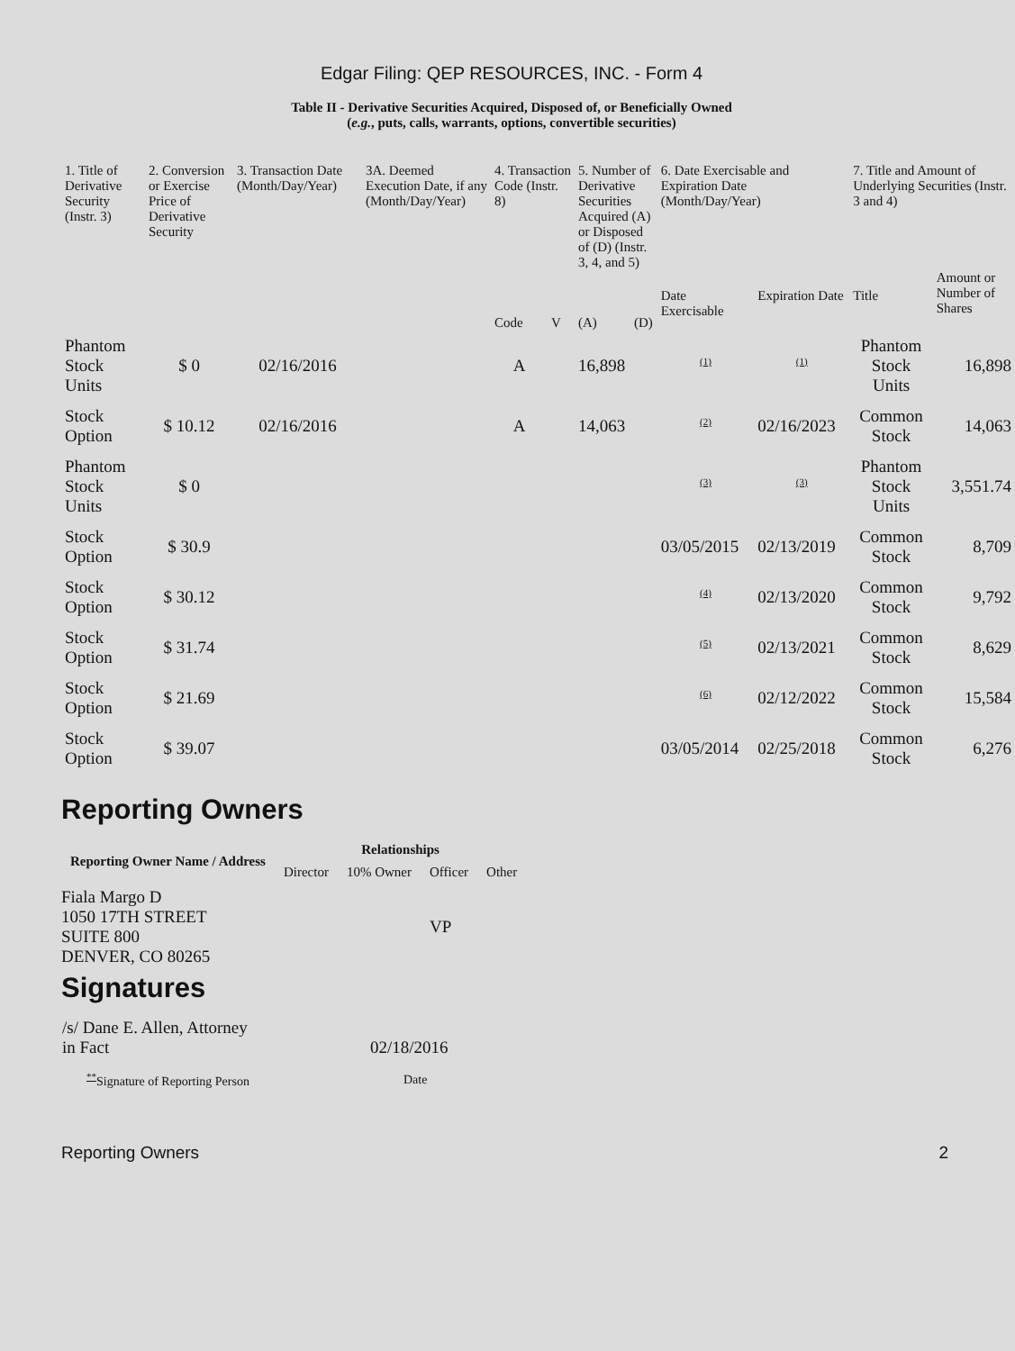Edgar Filing: QEP RESOURCES, INC. - Form 4
Table II - Derivative Securities Acquired, Disposed of, or Beneficially Owned
(e.g., puts, calls, warrants, options, convertible securities)
| 1. Title of Derivative Security (Instr. 3) | 2. Conversion or Exercise Price of Derivative Security | 3. Transaction Date (Month/Day/Year) | 3A. Deemed Execution Date, if any (Month/Day/Year) | 4. Transaction Code (Instr. 8) | | 5. Number of Derivative Securities Acquired (A) or Disposed of (D) (Instr. 3, 4, and 5) | | 6. Date Exercisable and Expiration Date (Month/Day/Year) | | 7. Title and Amount of Underlying Securities (Instr. 3 and 4) | |
| --- | --- | --- | --- | --- | --- | --- | --- | --- | --- | --- | --- |
| | | | | Code | V | (A) | (D) | Date Exercisable | Expiration Date | Title | Amount or Number of Shares |
| Phantom Stock Units | $ 0 | 02/16/2016 | | A | | 16,898 | | <sup>(1)</sup> | <sup>(1)</sup> | Phantom Stock Units | 16,898 |
| Stock Option | $ 10.12 | 02/16/2016 | | A | | 14,063 | | <sup>(2)</sup> | 02/16/2023 | Common Stock | 14,063 |
| Phantom Stock Units | $ 0 | | | | | | | <sup>(3)</sup> | <sup>(3)</sup> | Phantom Stock Units | 3,551.74 |
| Stock Option | $ 30.9 | | | | | | | 03/05/2015 | 02/13/2019 | Common Stock | 8,709 |
| Stock Option | $ 30.12 | | | | | | | <sup>(4)</sup> | 02/13/2020 | Common Stock | 9,792 |
| Stock Option | $ 31.74 | | | | | | | <sup>(5)</sup> | 02/13/2021 | Common Stock | 8,629 |
| Stock Option | $ 21.69 | | | | | | | <sup>(6)</sup> | 02/12/2022 | Common Stock | 15,584 |
| Stock Option | $ 39.07 | | | | | | | 03/05/2014 | 02/25/2018 | Common Stock | 6,276 |
Reporting Owners
| Reporting Owner Name / Address | Relationships | | | |
| --- | --- | --- | --- | --- |
| | Director | 10% Owner | Officer | Other |
| Fiala Margo D 1050 17TH STREET SUITE 800 DENVER, CO 80265 | | | VP | |
Signatures
| /s/ Dane E. Allen, Attorney in Fact | 02/18/2016 |
| <sup>**</sup> Signature of Reporting Person | Date |
Reporting Owners 2